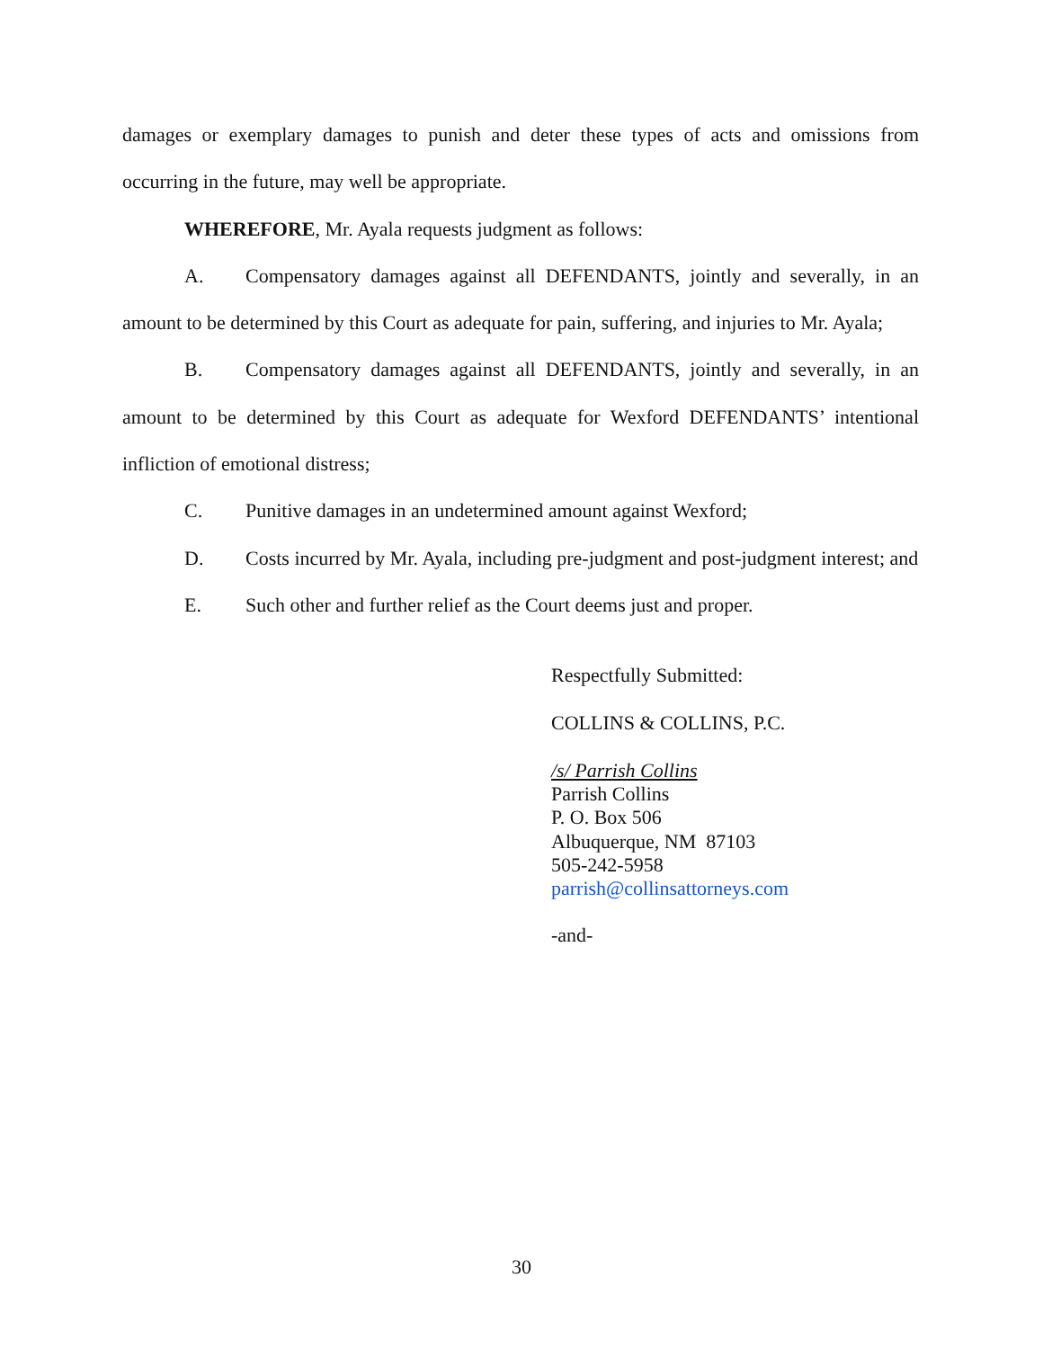damages or exemplary damages to punish and deter these types of acts and omissions from occurring in the future, may well be appropriate.
WHEREFORE, Mr. Ayala requests judgment as follows:
A. Compensatory damages against all DEFENDANTS, jointly and severally, in an amount to be determined by this Court as adequate for pain, suffering, and injuries to Mr. Ayala;
B. Compensatory damages against all DEFENDANTS, jointly and severally, in an amount to be determined by this Court as adequate for Wexford DEFENDANTS’ intentional infliction of emotional distress;
C. Punitive damages in an undetermined amount against Wexford;
D. Costs incurred by Mr. Ayala, including pre-judgment and post-judgment interest; and
E. Such other and further relief as the Court deems just and proper.
Respectfully Submitted:
COLLINS & COLLINS, P.C.
/s/ Parrish Collins
Parrish Collins
P. O. Box 506
Albuquerque, NM 87103
505-242-5958
parrish@collinsattorneys.com
-and-
30